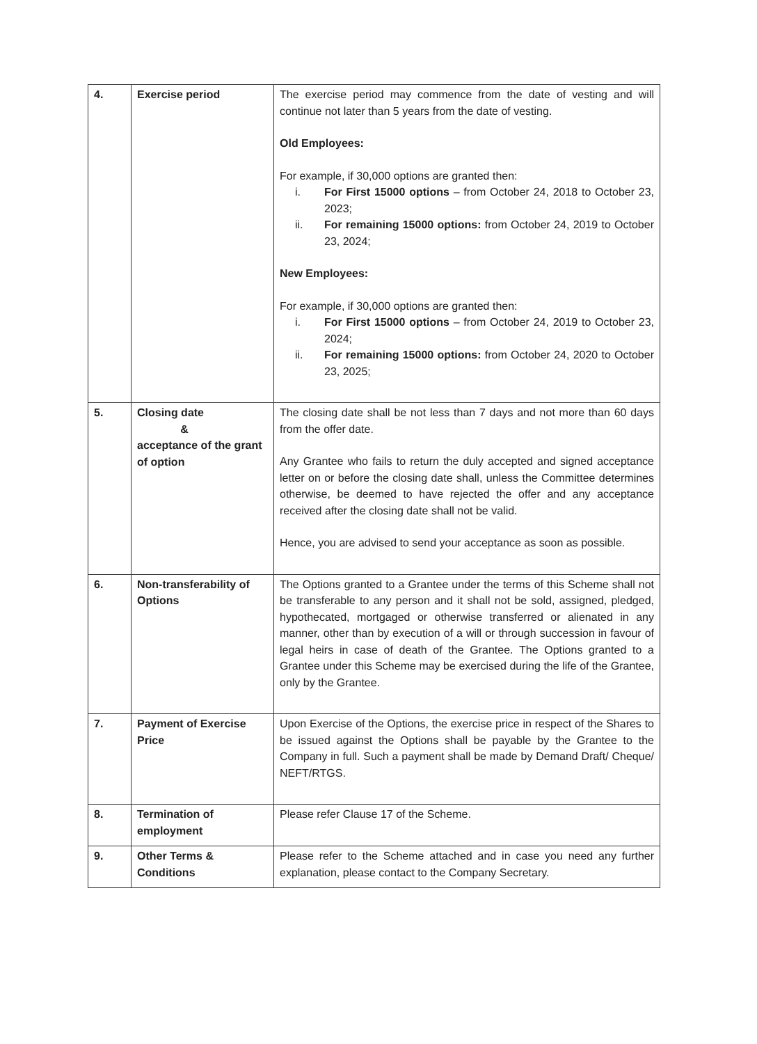| 4. | Exercise period | The exercise period may commence from the date of vesting and will continue not later than 5 years from the date of vesting. Old Employees: For example, if 30,000 options are granted then: i. For First 15000 options – from October 24, 2018 to October 23, 2023; ii. For remaining 15000 options: from October 24, 2019 to October 23, 2024; New Employees: For example, if 30,000 options are granted then: i. For First 15000 options – from October 24, 2019 to October 23, 2024; ii. For remaining 15000 options: from October 24, 2020 to October 23, 2025; |
| 5. | Closing date & acceptance of the grant of option | The closing date shall be not less than 7 days and not more than 60 days from the offer date. Any Grantee who fails to return the duly accepted and signed acceptance letter on or before the closing date shall, unless the Committee determines otherwise, be deemed to have rejected the offer and any acceptance received after the closing date shall not be valid. Hence, you are advised to send your acceptance as soon as possible. |
| 6. | Non-transferability of Options | The Options granted to a Grantee under the terms of this Scheme shall not be transferable to any person and it shall not be sold, assigned, pledged, hypothecated, mortgaged or otherwise transferred or alienated in any manner, other than by execution of a will or through succession in favour of legal heirs in case of death of the Grantee. The Options granted to a Grantee under this Scheme may be exercised during the life of the Grantee, only by the Grantee. |
| 7. | Payment of Exercise Price | Upon Exercise of the Options, the exercise price in respect of the Shares to be issued against the Options shall be payable by the Grantee to the Company in full. Such a payment shall be made by Demand Draft/ Cheque/ NEFT/RTGS. |
| 8. | Termination of employment | Please refer Clause 17 of the Scheme. |
| 9. | Other Terms & Conditions | Please refer to the Scheme attached and in case you need any further explanation, please contact to the Company Secretary. |